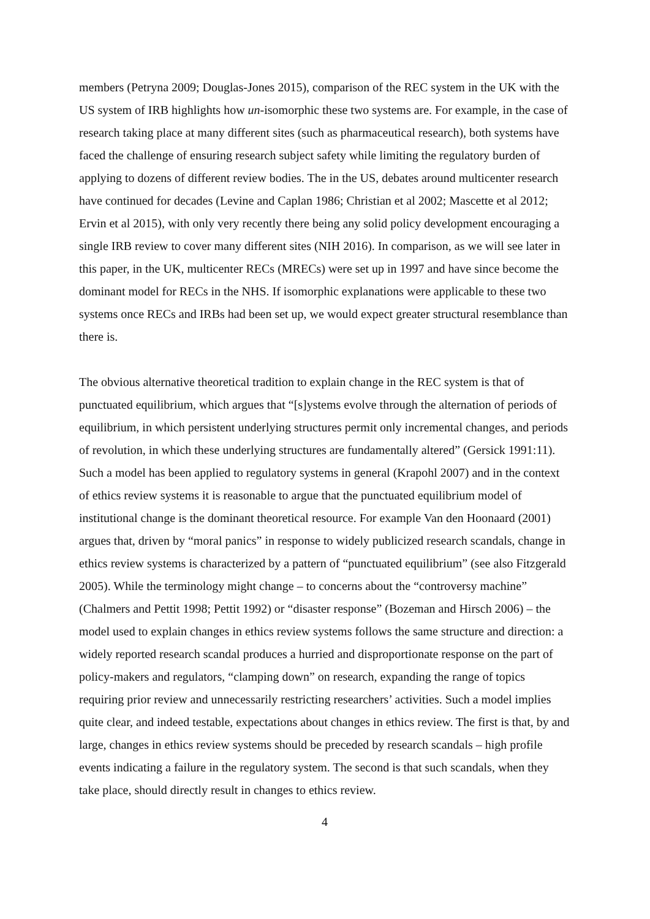members (Petryna 2009; Douglas-Jones 2015), comparison of the REC system in the UK with the US system of IRB highlights how un-isomorphic these two systems are. For example, in the case of research taking place at many different sites (such as pharmaceutical research), both systems have faced the challenge of ensuring research subject safety while limiting the regulatory burden of applying to dozens of different review bodies. The in the US, debates around multicenter research have continued for decades (Levine and Caplan 1986; Christian et al 2002; Mascette et al 2012; Ervin et al 2015), with only very recently there being any solid policy development encouraging a single IRB review to cover many different sites (NIH 2016). In comparison, as we will see later in this paper, in the UK, multicenter RECs (MRECs) were set up in 1997 and have since become the dominant model for RECs in the NHS. If isomorphic explanations were applicable to these two systems once RECs and IRBs had been set up, we would expect greater structural resemblance than there is.
The obvious alternative theoretical tradition to explain change in the REC system is that of punctuated equilibrium, which argues that “[s]ystems evolve through the alternation of periods of equilibrium, in which persistent underlying structures permit only incremental changes, and periods of revolution, in which these underlying structures are fundamentally altered” (Gersick 1991:11). Such a model has been applied to regulatory systems in general (Krapohl 2007) and in the context of ethics review systems it is reasonable to argue that the punctuated equilibrium model of institutional change is the dominant theoretical resource. For example Van den Hoonaard (2001) argues that, driven by “moral panics” in response to widely publicized research scandals, change in ethics review systems is characterized by a pattern of “punctuated equilibrium” (see also Fitzgerald 2005). While the terminology might change – to concerns about the “controversy machine” (Chalmers and Pettit 1998; Pettit 1992) or “disaster response” (Bozeman and Hirsch 2006) – the model used to explain changes in ethics review systems follows the same structure and direction: a widely reported research scandal produces a hurried and disproportionate response on the part of policy-makers and regulators, “clamping down” on research, expanding the range of topics requiring prior review and unnecessarily restricting researchers’ activities. Such a model implies quite clear, and indeed testable, expectations about changes in ethics review. The first is that, by and large, changes in ethics review systems should be preceded by research scandals – high profile events indicating a failure in the regulatory system. The second is that such scandals, when they take place, should directly result in changes to ethics review.
4